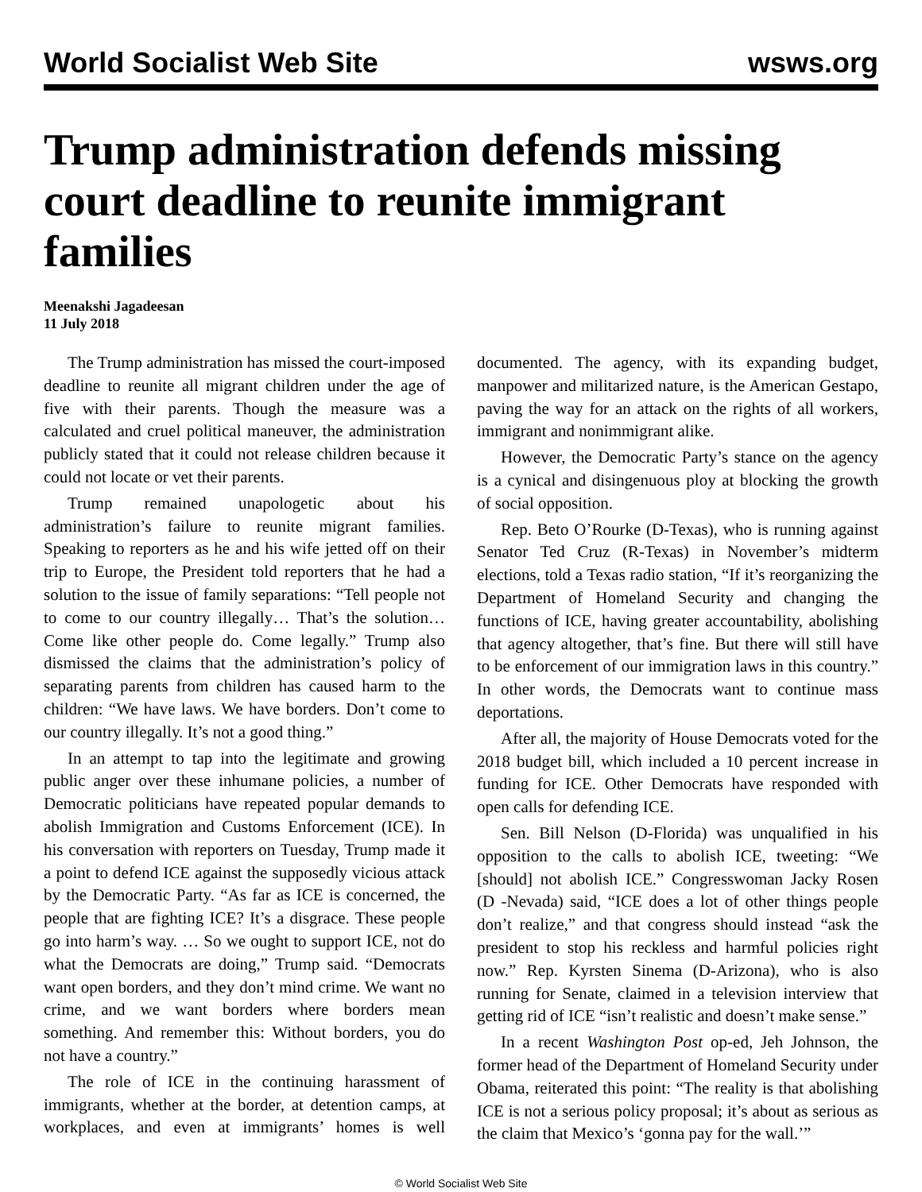World Socialist Web Site wsws.org
Trump administration defends missing court deadline to reunite immigrant families
Meenakshi Jagadeesan
11 July 2018
The Trump administration has missed the court-imposed deadline to reunite all migrant children under the age of five with their parents. Though the measure was a calculated and cruel political maneuver, the administration publicly stated that it could not release children because it could not locate or vet their parents.
Trump remained unapologetic about his administration’s failure to reunite migrant families. Speaking to reporters as he and his wife jetted off on their trip to Europe, the President told reporters that he had a solution to the issue of family separations: “Tell people not to come to our country illegally… That’s the solution… Come like other people do. Come legally.” Trump also dismissed the claims that the administration’s policy of separating parents from children has caused harm to the children: “We have laws. We have borders. Don’t come to our country illegally. It’s not a good thing.”
In an attempt to tap into the legitimate and growing public anger over these inhumane policies, a number of Democratic politicians have repeated popular demands to abolish Immigration and Customs Enforcement (ICE). In his conversation with reporters on Tuesday, Trump made it a point to defend ICE against the supposedly vicious attack by the Democratic Party. “As far as ICE is concerned, the people that are fighting ICE? It’s a disgrace. These people go into harm’s way. … So we ought to support ICE, not do what the Democrats are doing,” Trump said. “Democrats want open borders, and they don’t mind crime. We want no crime, and we want borders where borders mean something. And remember this: Without borders, you do not have a country.”
The role of ICE in the continuing harassment of immigrants, whether at the border, at detention camps, at workplaces, and even at immigrants’ homes is well documented. The agency, with its expanding budget, manpower and militarized nature, is the American Gestapo, paving the way for an attack on the rights of all workers, immigrant and nonimmigrant alike.
However, the Democratic Party’s stance on the agency is a cynical and disingenuous ploy at blocking the growth of social opposition.
Rep. Beto O’Rourke (D-Texas), who is running against Senator Ted Cruz (R-Texas) in November’s midterm elections, told a Texas radio station, “If it’s reorganizing the Department of Homeland Security and changing the functions of ICE, having greater accountability, abolishing that agency altogether, that’s fine. But there will still have to be enforcement of our immigration laws in this country.” In other words, the Democrats want to continue mass deportations.
After all, the majority of House Democrats voted for the 2018 budget bill, which included a 10 percent increase in funding for ICE. Other Democrats have responded with open calls for defending ICE.
Sen. Bill Nelson (D-Florida) was unqualified in his opposition to the calls to abolish ICE, tweeting: “We [should] not abolish ICE.” Congresswoman Jacky Rosen (D -Nevada) said, “ICE does a lot of other things people don’t realize,” and that congress should instead “ask the president to stop his reckless and harmful policies right now.” Rep. Kyrsten Sinema (D-Arizona), who is also running for Senate, claimed in a television interview that getting rid of ICE “isn’t realistic and doesn’t make sense.”
In a recent Washington Post op-ed, Jeh Johnson, the former head of the Department of Homeland Security under Obama, reiterated this point: “The reality is that abolishing ICE is not a serious policy proposal; it’s about as serious as the claim that Mexico’s ‘gonna pay for the wall.’”
© World Socialist Web Site